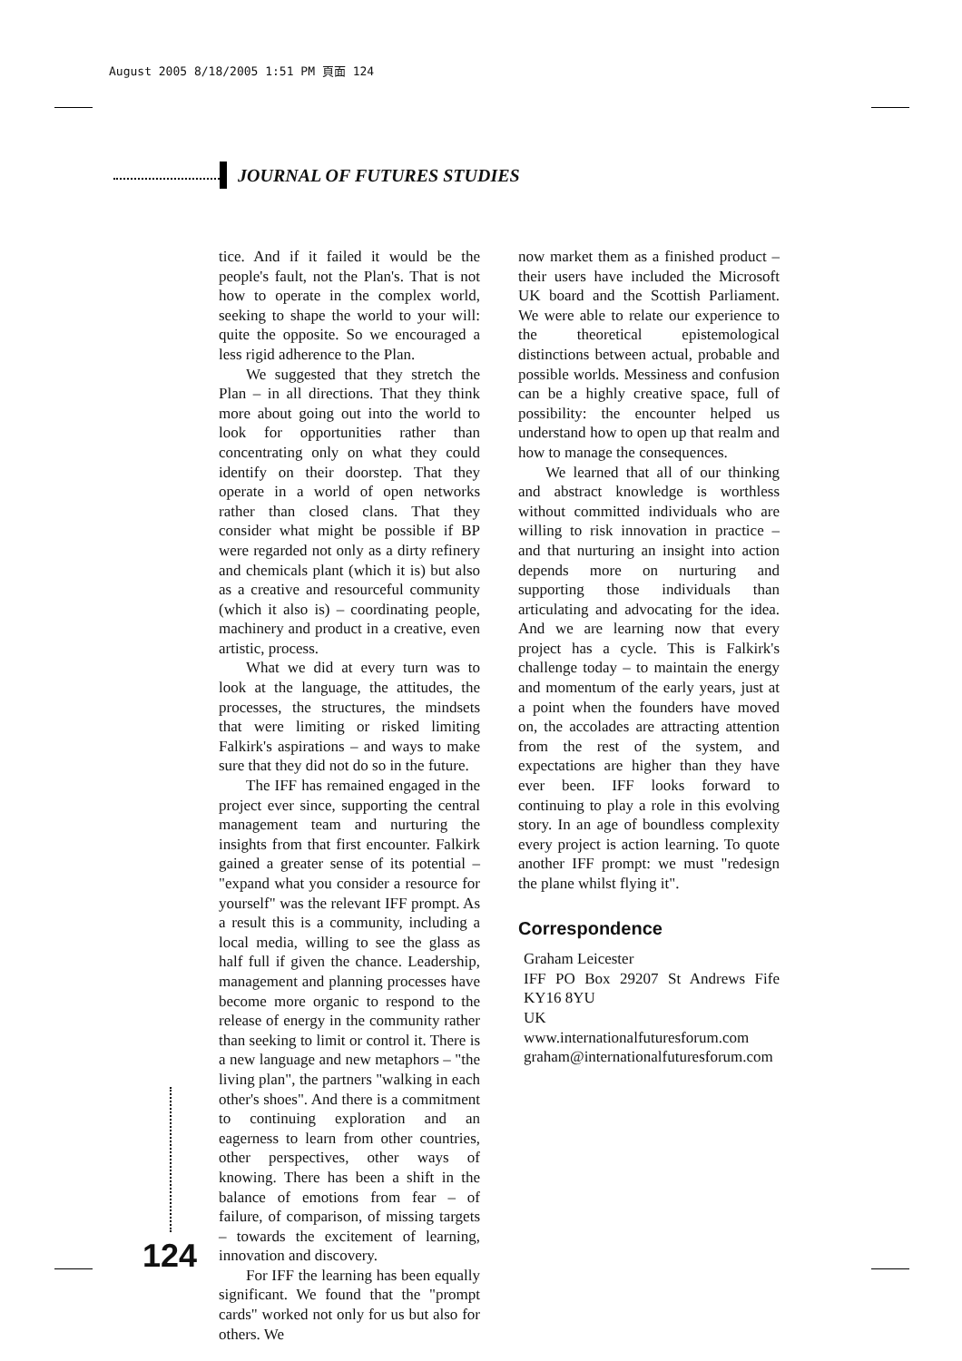August 2005 8/18/2005 1:51 PM 頁面 124
JOURNAL OF FUTURES STUDIES
tice. And if it failed it would be the people's fault, not the Plan's. That is not how to operate in the complex world, seeking to shape the world to your will: quite the opposite. So we encouraged a less rigid adherence to the Plan.
We suggested that they stretch the Plan – in all directions. That they think more about going out into the world to look for opportunities rather than concentrating only on what they could identify on their doorstep. That they operate in a world of open networks rather than closed clans. That they consider what might be possible if BP were regarded not only as a dirty refinery and chemicals plant (which it is) but also as a creative and resourceful community (which it also is) – coordinating people, machinery and product in a creative, even artistic, process.
What we did at every turn was to look at the language, the attitudes, the processes, the structures, the mindsets that were limiting or risked limiting Falkirk's aspirations – and ways to make sure that they did not do so in the future.
The IFF has remained engaged in the project ever since, supporting the central management team and nurturing the insights from that first encounter. Falkirk gained a greater sense of its potential – "expand what you consider a resource for yourself" was the relevant IFF prompt. As a result this is a community, including a local media, willing to see the glass as half full if given the chance. Leadership, management and planning processes have become more organic to respond to the release of energy in the community rather than seeking to limit or control it. There is a new language and new metaphors – "the living plan", the partners "walking in each other's shoes". And there is a commitment to continuing exploration and an eagerness to learn from other countries, other perspectives, other ways of knowing. There has been a shift in the balance of emotions from fear – of failure, of comparison, of missing targets – towards the excitement of learning, innovation and discovery.
For IFF the learning has been equally significant. We found that the "prompt cards" worked not only for us but also for others. We
now market them as a finished product – their users have included the Microsoft UK board and the Scottish Parliament. We were able to relate our experience to the theoretical epistemological distinctions between actual, probable and possible worlds. Messiness and confusion can be a highly creative space, full of possibility: the encounter helped us understand how to open up that realm and how to manage the consequences.
We learned that all of our thinking and abstract knowledge is worthless without committed individuals who are willing to risk innovation in practice – and that nurturing an insight into action depends more on nurturing and supporting those individuals than articulating and advocating for the idea. And we are learning now that every project has a cycle. This is Falkirk's challenge today – to maintain the energy and momentum of the early years, just at a point when the founders have moved on, the accolades are attracting attention from the rest of the system, and expectations are higher than they have ever been. IFF looks forward to continuing to play a role in this evolving story. In an age of boundless complexity every project is action learning. To quote another IFF prompt: we must "redesign the plane whilst flying it".
Correspondence
Graham Leicester
IFF PO Box 29207 St Andrews Fife KY16 8YU
UK
www.internationalfuturesforum.com
graham@internationalfuturesforum.com
124